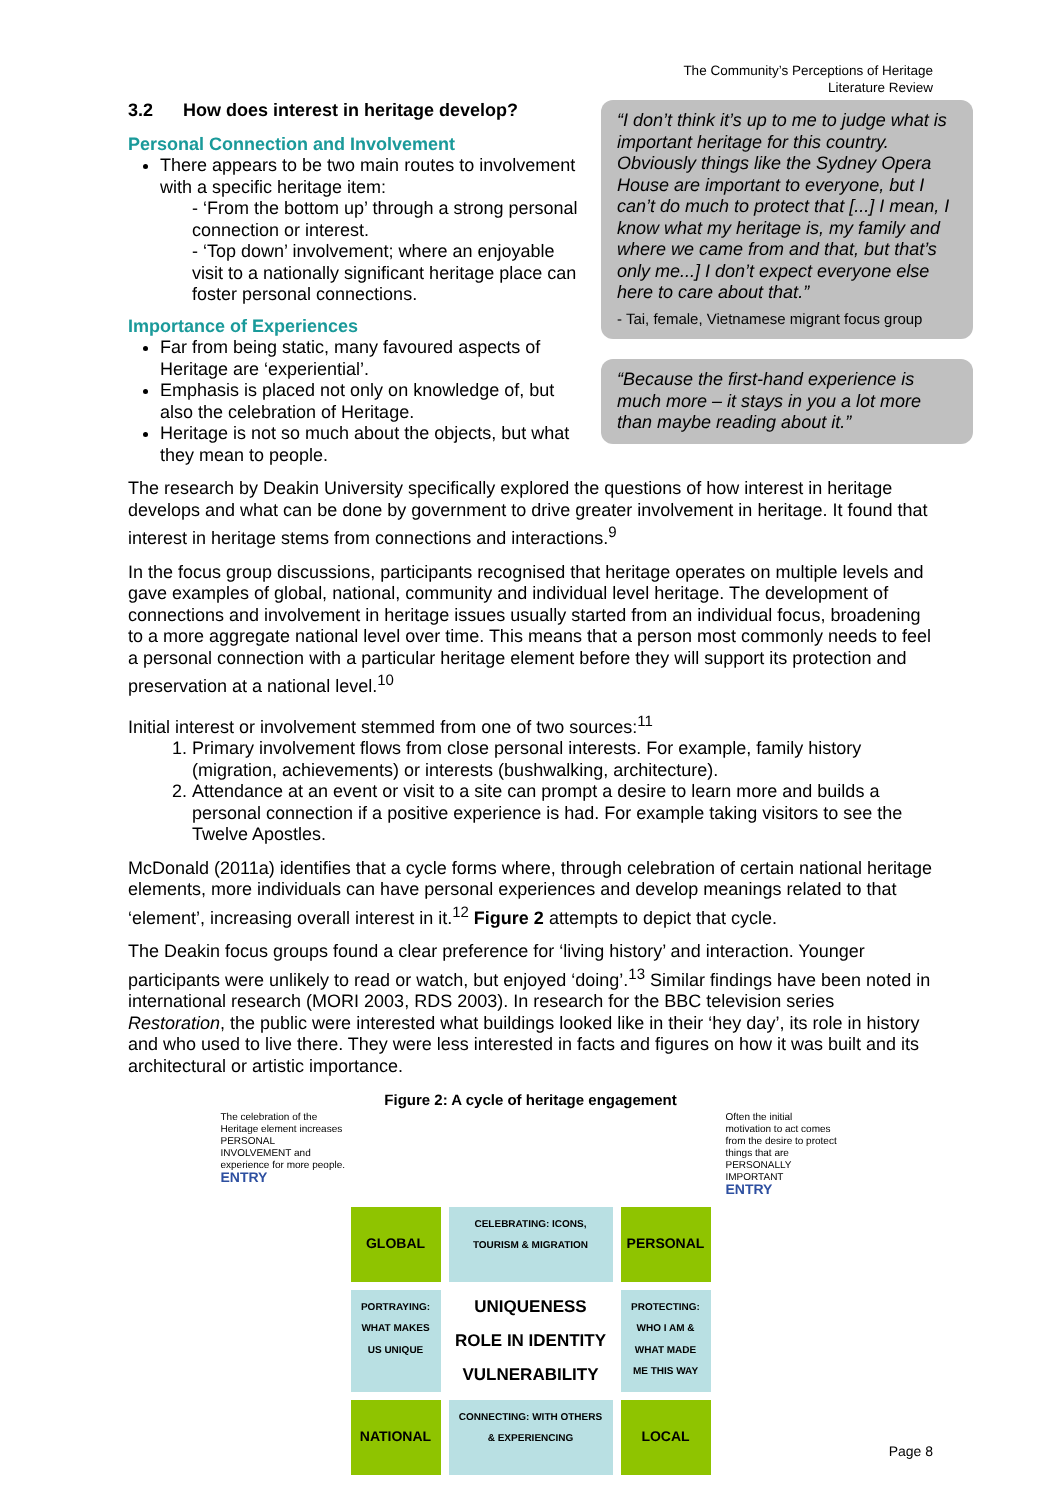The Community’s Perceptions of Heritage
Literature Review
3.2 How does interest in heritage develop?
Personal Connection and Involvement
There appears to be two main routes to involvement with a specific heritage item:
- ‘From the bottom up’ through a strong personal connection or interest.
- ‘Top down’ involvement; where an enjoyable visit to a nationally significant heritage place can foster personal connections.
Importance of Experiences
Far from being static, many favoured aspects of Heritage are ‘experiential’.
Emphasis is placed not only on knowledge of, but also the celebration of Heritage.
Heritage is not so much about the objects, but what they mean to people.
“I don’t think it’s up to me to judge what is important heritage for this country. Obviously things like the Sydney Opera House are important to everyone, but I can’t do much to protect that [...] I mean, I know what my heritage is, my family and where we came from and that, but that’s only me...] I don’t expect everyone else here to care about that.”
- Tai, female, Vietnamese migrant focus group
“Because the first-hand experience is much more – it stays in you a lot more than maybe reading about it.”
The research by Deakin University specifically explored the questions of how interest in heritage develops and what can be done by government to drive greater involvement in heritage. It found that interest in heritage stems from connections and interactions.<sup>9</sup>
In the focus group discussions, participants recognised that heritage operates on multiple levels and gave examples of global, national, community and individual level heritage. The development of connections and involvement in heritage issues usually started from an individual focus, broadening to a more aggregate national level over time. This means that a person most commonly needs to feel a personal connection with a particular heritage element before they will support its protection and preservation at a national level.<sup>10</sup>
Initial interest or involvement stemmed from one of two sources:<sup>11</sup>
1. Primary involvement flows from close personal interests. For example, family history (migration, achievements) or interests (bushwalking, architecture).
2. Attendance at an event or visit to a site can prompt a desire to learn more and builds a personal connection if a positive experience is had. For example taking visitors to see the Twelve Apostles.
McDonald (2011a) identifies that a cycle forms where, through celebration of certain national heritage elements, more individuals can have personal experiences and develop meanings related to that ‘element’, increasing overall interest in it.<sup>12</sup> Figure 2 attempts to depict that cycle.
The Deakin focus groups found a clear preference for ‘living history’ and interaction. Younger participants were unlikely to read or watch, but enjoyed ‘doing’.<sup>13</sup> Similar findings have been noted in international research (MORI 2003, RDS 2003). In research for the BBC television series Restoration, the public were interested what buildings looked like in their ‘hey day’, its role in history and who used to live there. They were less interested in facts and figures on how it was built and its architectural or artistic importance.
Figure 2: A cycle of heritage engagement
The celebration of the Heritage element increases PERSONAL INVOLVEMENT and experience for more people.
ENTRY
Often the initial motivation to act comes from the desire to protect things that are PERSONALLY IMPORTANT
ENTRY
GLOBAL
CELEBRATING: ICONS, TOURISM & MIGRATION
PERSONAL
PORTRAYING: WHAT MAKES US UNIQUE
UNIQUENESS
ROLE IN IDENTITY
VULNERABILITY
PROTECTING: WHO I AM & WHAT MADE ME THIS WAY
NATIONAL
CONNECTING: WITH OTHERS & EXPERIENCING
LOCAL
Page 8